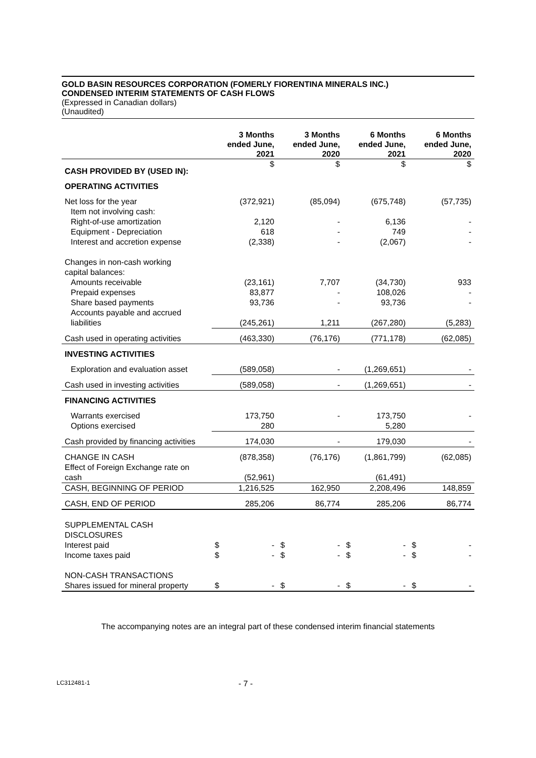GOLD BASIN RESOURCES CORPORATION (FOMERLY FIORENTINA MINERALS INC.)
CONDENSED INTERIM STATEMENTS OF CASH FLOWS
(Expressed in Canadian dollars)
(Unaudited)
| | 3 Months ended June, 2021 | 3 Months ended June, 2020 | 6 Months ended June, 2021 | 6 Months ended June, 2020 |
| --- | --- | --- | --- | --- |
| CASH PROVIDED BY (USED IN): | $ | $ | $ | $ |
| OPERATING ACTIVITIES | | | | |
| Net loss for the year | (372,921) | (85,094) | (675,748) | (57,735) |
| Item not involving cash: | | | | |
| Right-of-use amortization | 2,120 | - | 6,136 | - |
| Equipment - Depreciation | 618 | - | 749 | - |
| Interest and accretion expense | (2,338) | - | (2,067) | - |
| Changes in non-cash working capital balances: | | | | |
| Amounts receivable | (23,161) | 7,707 | (34,730) | 933 |
| Prepaid expenses | 83,877 | - | 108,026 | - |
| Share based payments | 93,736 | - | 93,736 | - |
| Accounts payable and accrued liabilities | (245,261) | 1,211 | (267,280) | (5,283) |
| Cash used in operating activities | (463,330) | (76,176) | (771,178) | (62,085) |
| INVESTING ACTIVITIES | | | | |
| Exploration and evaluation asset | (589,058) | - | (1,269,651) | - |
| Cash used in investing activities | (589,058) | - | (1,269,651) | - |
| FINANCING ACTIVITIES | | | | |
| Warrants exercised | 173,750 | - | 173,750 | - |
| Options exercised | 280 | | 5,280 | |
| Cash provided by financing activities | 174,030 | - | 179,030 | - |
| CHANGE IN CASH | (878,358) | (76,176) | (1,861,799) | (62,085) |
| Effect of Foreign Exchange rate on cash | (52,961) | | (61,491) | |
| CASH, BEGINNING OF PERIOD | 1,216,525 | 162,950 | 2,208,496 | 148,859 |
| CASH, END OF PERIOD | 285,206 | 86,774 | 285,206 | 86,774 |
| SUPPLEMENTAL CASH DISCLOSURES | | | | |
| Interest paid | $ - | $ - | $ - | $ - |
| Income taxes paid | $ - | $ - | $ - | $ - |
| NON-CASH TRANSACTIONS | | | | |
| Shares issued for mineral property | $ - | $ - | $ - | $ - |
The accompanying notes are an integral part of these condensed interim financial statements
LC312481-1 - 7 -